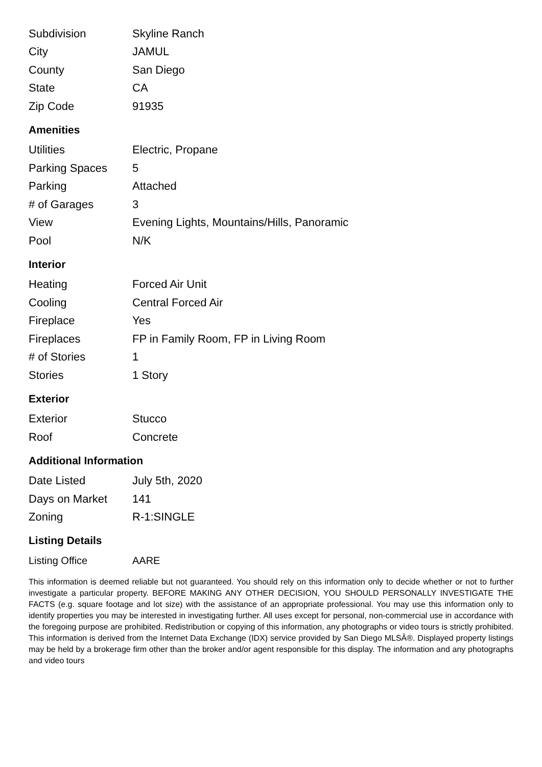| Subdivision | Skyline Ranch |
| City | JAMUL |
| County | San Diego |
| State | CA |
| Zip Code | 91935 |
Amenities
| Utilities | Electric, Propane |
| Parking Spaces | 5 |
| Parking | Attached |
| # of Garages | 3 |
| View | Evening Lights, Mountains/Hills, Panoramic |
| Pool | N/K |
Interior
| Heating | Forced Air Unit |
| Cooling | Central Forced Air |
| Fireplace | Yes |
| Fireplaces | FP in Family Room, FP in Living Room |
| # of Stories | 1 |
| Stories | 1 Story |
Exterior
| Exterior | Stucco |
| Roof | Concrete |
Additional Information
| Date Listed | July 5th, 2020 |
| Days on Market | 141 |
| Zoning | R-1:SINGLE |
Listing Details
| Listing Office | AARE |
This information is deemed reliable but not guaranteed. You should rely on this information only to decide whether or not to further investigate a particular property. BEFORE MAKING ANY OTHER DECISION, YOU SHOULD PERSONALLY INVESTIGATE THE FACTS (e.g. square footage and lot size) with the assistance of an appropriate professional. You may use this information only to identify properties you may be interested in investigating further. All uses except for personal, non-commercial use in accordance with the foregoing purpose are prohibited. Redistribution or copying of this information, any photographs or video tours is strictly prohibited. This information is derived from the Internet Data Exchange (IDX) service provided by San Diego MLSÂ®. Displayed property listings may be held by a brokerage firm other than the broker and/or agent responsible for this display. The information and any photographs and video tours